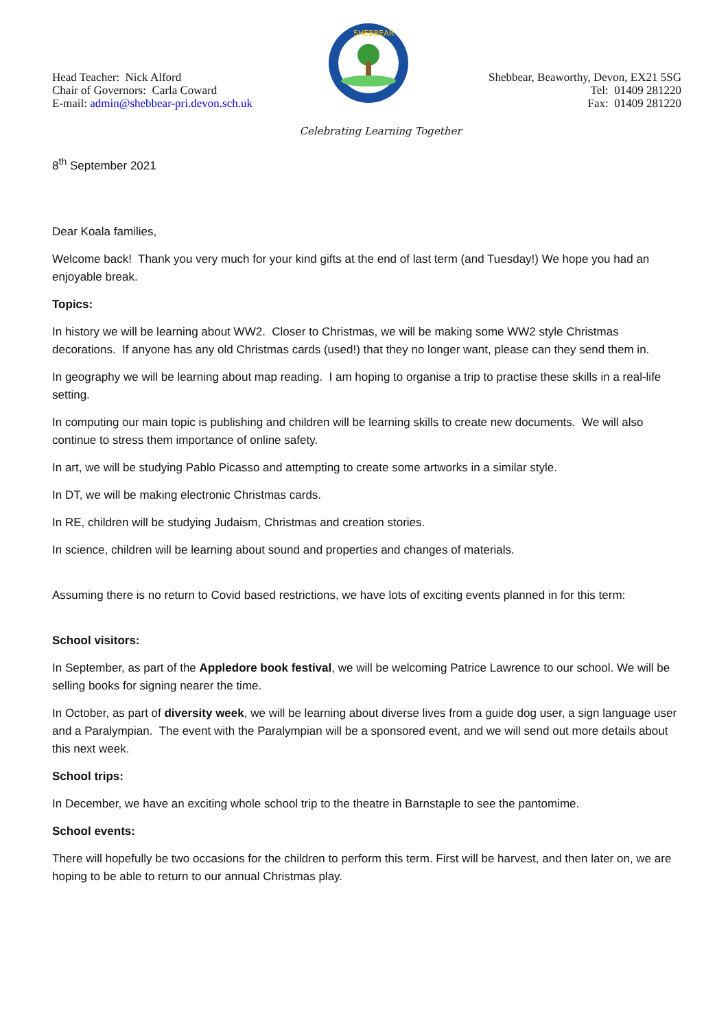Head Teacher: Nick Alford
Chair of Governors: Carla Coward
E-mail: admin@shebbear-pri.devon.sch.uk
SHEBBEAR
Shebbear, Beaworthy, Devon, EX21 5SG
Tel: 01409 281220
Fax: 01409 281220
Celebrating Learning Together
8<sup>th</sup> September 2021
Dear Koala families,
Welcome back! Thank you very much for your kind gifts at the end of last term (and Tuesday!) We hope you had an enjoyable break.
Topics:
In history we will be learning about WW2. Closer to Christmas, we will be making some WW2 style Christmas decorations. If anyone has any old Christmas cards (used!) that they no longer want, please can they send them in.
In geography we will be learning about map reading. I am hoping to organise a trip to practise these skills in a real-life setting.
In computing our main topic is publishing and children will be learning skills to create new documents. We will also continue to stress them importance of online safety.
In art, we will be studying Pablo Picasso and attempting to create some artworks in a similar style.
In DT, we will be making electronic Christmas cards.
In RE, children will be studying Judaism, Christmas and creation stories.
In science, children will be learning about sound and properties and changes of materials.
Assuming there is no return to Covid based restrictions, we have lots of exciting events planned in for this term:
School visitors:
In September, as part of the Appledore book festival, we will be welcoming Patrice Lawrence to our school. We will be selling books for signing nearer the time.
In October, as part of diversity week, we will be learning about diverse lives from a guide dog user, a sign language user and a Paralympian. The event with the Paralympian will be a sponsored event, and we will send out more details about this next week.
School trips:
In December, we have an exciting whole school trip to the theatre in Barnstaple to see the pantomime.
School events:
There will hopefully be two occasions for the children to perform this term. First will be harvest, and then later on, we are hoping to be able to return to our annual Christmas play.